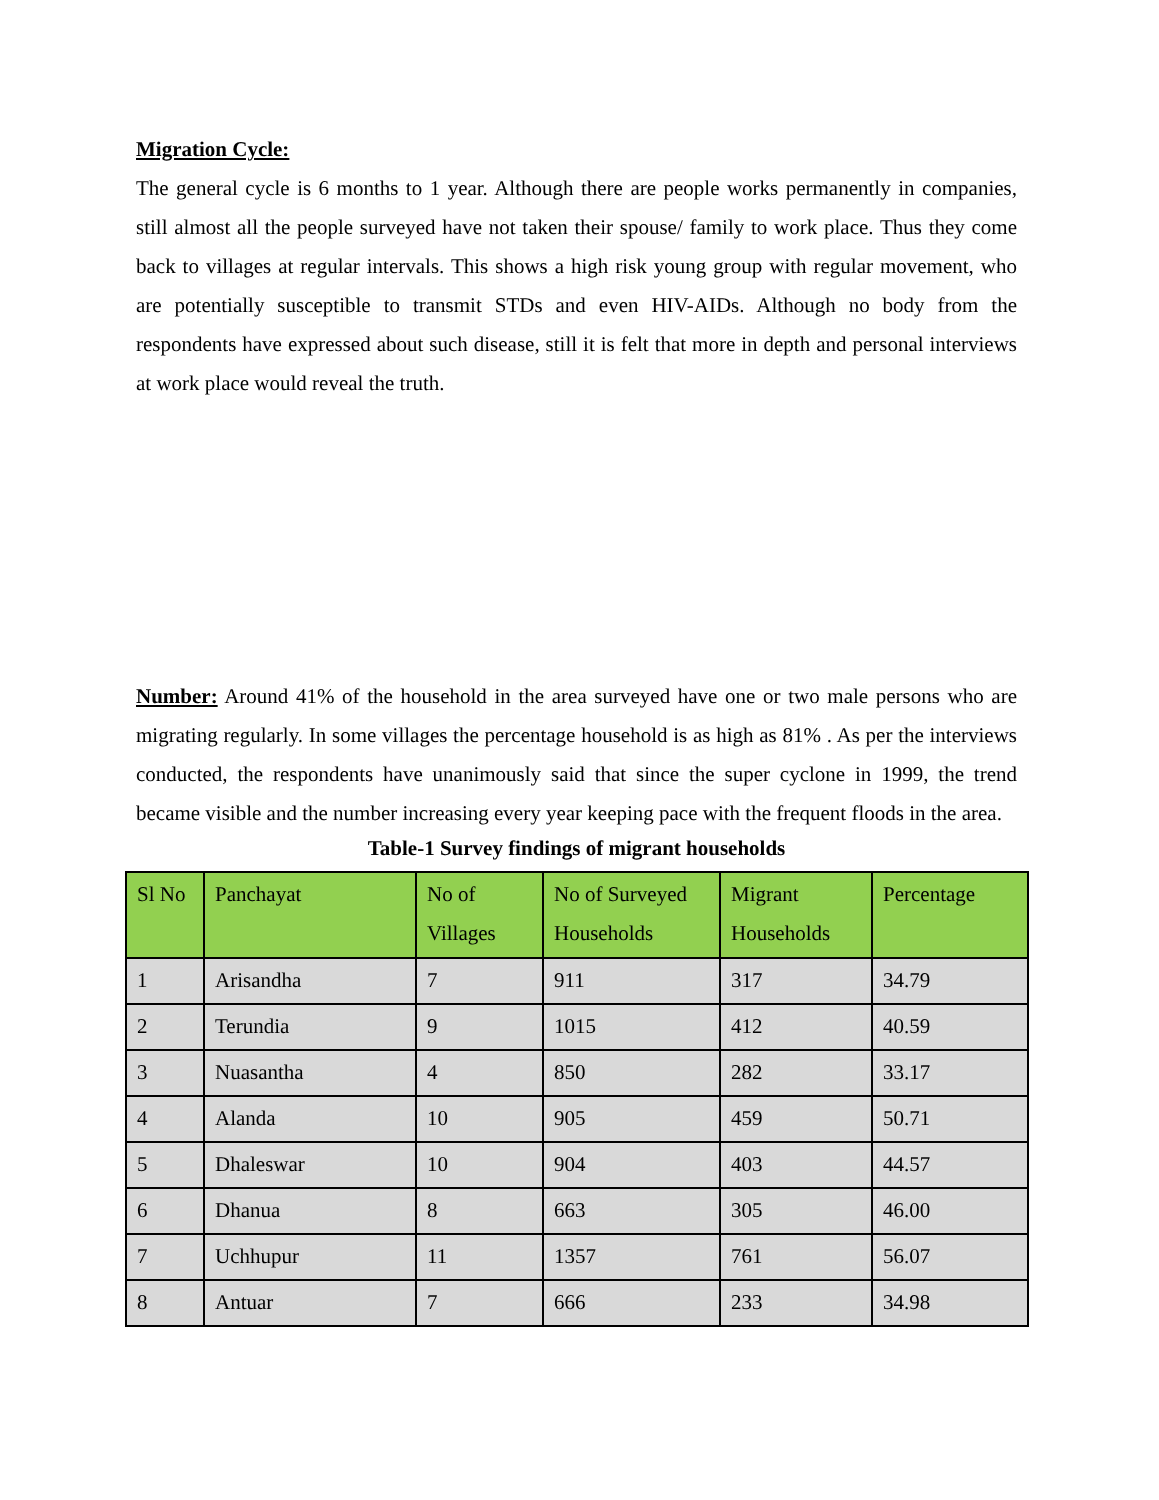Migration Cycle:
The general cycle is 6 months to 1 year. Although there are people works permanently in companies, still almost all the people surveyed have not taken their spouse/ family to work place. Thus they come back to villages at regular intervals. This shows a high risk young group with regular movement, who are potentially susceptible to transmit STDs and even HIV-AIDs. Although no body from the respondents have expressed about such disease, still it is felt that more in depth and personal interviews at work place would reveal the truth.
Number: Around 41% of the household in the area surveyed have one or two male persons who are migrating regularly. In some villages the percentage household is as high as 81% . As per the interviews conducted, the respondents have unanimously said that since the super cyclone in 1999, the trend became visible and the number increasing every year keeping pace with the frequent floods in the area.
Table-1 Survey findings of migrant households
| Sl No | Panchayat | No of Villages | No of Surveyed Households | Migrant Households | Percentage |
| --- | --- | --- | --- | --- | --- |
| 1 | Arisandha | 7 | 911 | 317 | 34.79 |
| 2 | Terundia | 9 | 1015 | 412 | 40.59 |
| 3 | Nuasantha | 4 | 850 | 282 | 33.17 |
| 4 | Alanda | 10 | 905 | 459 | 50.71 |
| 5 | Dhaleswar | 10 | 904 | 403 | 44.57 |
| 6 | Dhanua | 8 | 663 | 305 | 46.00 |
| 7 | Uchhupur | 11 | 1357 | 761 | 56.07 |
| 8 | Antuar | 7 | 666 | 233 | 34.98 |